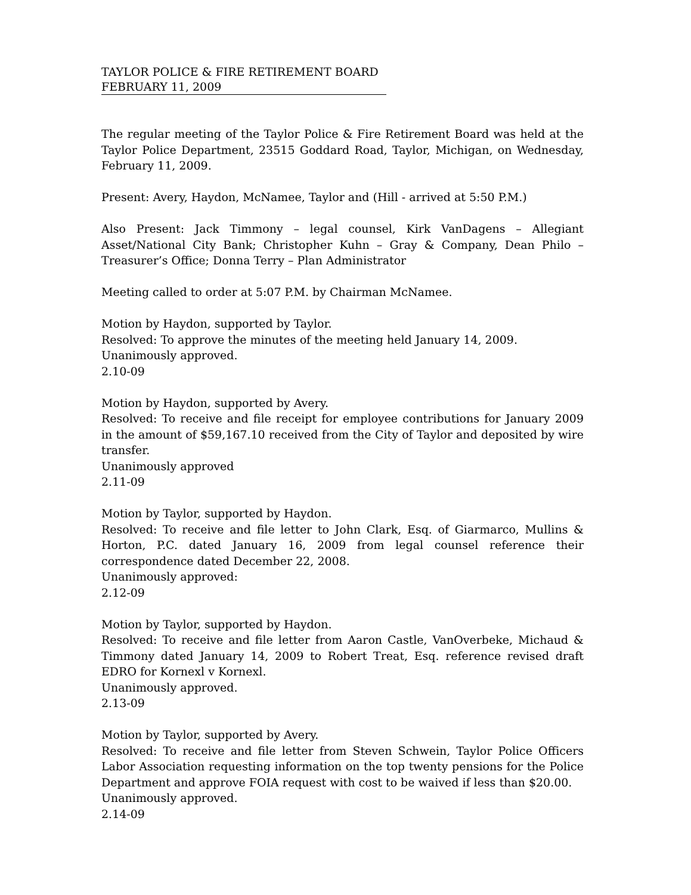TAYLOR POLICE & FIRE RETIREMENT BOARD
FEBRUARY 11, 2009
The regular meeting of the Taylor Police & Fire Retirement Board was held at the Taylor Police Department, 23515 Goddard Road, Taylor, Michigan, on Wednesday, February 11, 2009.
Present: Avery, Haydon, McNamee, Taylor and (Hill - arrived at 5:50 P.M.)
Also Present: Jack Timmony – legal counsel, Kirk VanDagens – Allegiant Asset/National City Bank; Christopher Kuhn – Gray & Company, Dean Philo – Treasurer’s Office; Donna Terry – Plan Administrator
Meeting called to order at 5:07 P.M. by Chairman McNamee.
Motion by Haydon, supported by Taylor.
Resolved: To approve the minutes of the meeting held January 14, 2009.
Unanimously approved.
2.10-09
Motion by Haydon, supported by Avery.
Resolved: To receive and file receipt for employee contributions for January 2009 in the amount of $59,167.10 received from the City of Taylor and deposited by wire transfer.
Unanimously approved
2.11-09
Motion by Taylor, supported by Haydon.
Resolved: To receive and file letter to John Clark, Esq. of Giarmarco, Mullins & Horton, P.C. dated January 16, 2009 from legal counsel reference their correspondence dated December 22, 2008.
Unanimously approved:
2.12-09
Motion by Taylor, supported by Haydon.
Resolved: To receive and file letter from Aaron Castle, VanOverbeke, Michaud & Timmony dated January 14, 2009 to Robert Treat, Esq. reference revised draft EDRO for Kornexl v Kornexl.
Unanimously approved.
2.13-09
Motion by Taylor, supported by Avery.
Resolved: To receive and file letter from Steven Schwein, Taylor Police Officers Labor Association requesting information on the top twenty pensions for the Police Department and approve FOIA request with cost to be waived if less than $20.00.
Unanimously approved.
2.14-09